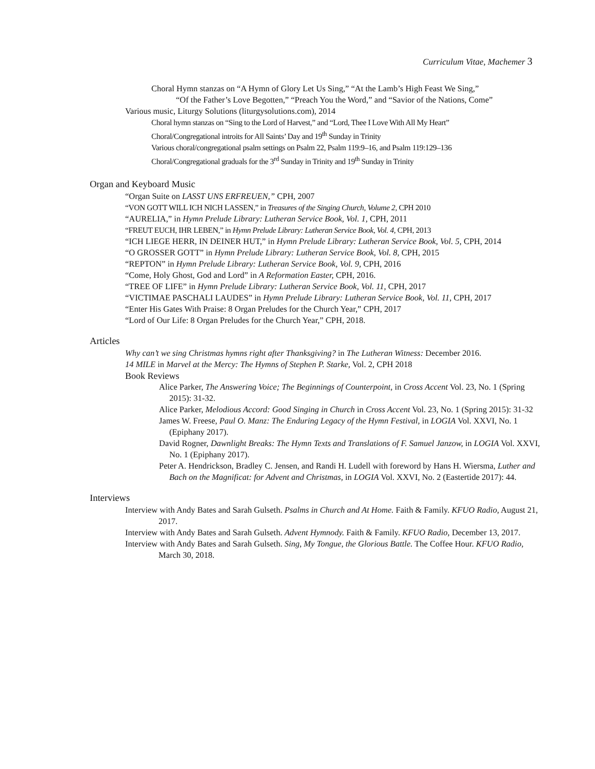Curriculum Vitae, Machemer 3
Choral Hymn stanzas on “A Hymn of Glory Let Us Sing,” “At the Lamb’s High Feast We Sing,”
“Of the Father’s Love Begotten,” “Preach You the Word,” and “Savior of the Nations, Come”
Various music, Liturgy Solutions (liturgysolutions.com), 2014
Choral hymn stanzas on “Sing to the Lord of Harvest,” and “Lord, Thee I Love With All My Heart”
Choral/Congregational introits for All Saints’ Day and 19<sup>th</sup> Sunday in Trinity
Various choral/congregational psalm settings on Psalm 22, Psalm 119:9–16, and Psalm 119:129–136
Choral/Congregational graduals for the 3<sup>rd</sup> Sunday in Trinity and 19<sup>th</sup> Sunday in Trinity
Organ and Keyboard Music
“Organ Suite on LASST UNS ERFREUEN,” CPH, 2007
“VON GOTT WILL ICH NICH LASSEN,” in Treasures of the Singing Church, Volume 2, CPH 2010
“AURELIA,” in Hymn Prelude Library: Lutheran Service Book, Vol. 1, CPH, 2011
“FREUT EUCH, IHR LEBEN,” in Hymn Prelude Library: Lutheran Service Book, Vol. 4, CPH, 2013
“ICH LIEGE HERR, IN DEINER HUT,” in Hymn Prelude Library: Lutheran Service Book, Vol. 5, CPH, 2014
“O GROSSER GOTT” in Hymn Prelude Library: Lutheran Service Book, Vol. 8, CPH, 2015
“REPTON” in Hymn Prelude Library: Lutheran Service Book, Vol. 9, CPH, 2016
“Come, Holy Ghost, God and Lord” in A Reformation Easter, CPH, 2016.
“TREE OF LIFE” in Hymn Prelude Library: Lutheran Service Book, Vol. 11, CPH, 2017
“VICTIMAE PASCHALI LAUDES” in Hymn Prelude Library: Lutheran Service Book, Vol. 11, CPH, 2017
“Enter His Gates With Praise: 8 Organ Preludes for the Church Year,” CPH, 2017
“Lord of Our Life: 8 Organ Preludes for the Church Year,” CPH, 2018.
Articles
Why can’t we sing Christmas hymns right after Thanksgiving? in The Lutheran Witness: December 2016.
14 MILE in Marvel at the Mercy: The Hymns of Stephen P. Starke, Vol. 2, CPH 2018
Book Reviews
Alice Parker, The Answering Voice; The Beginnings of Counterpoint, in Cross Accent Vol. 23, No. 1 (Spring 2015): 31-32.
Alice Parker, Melodious Accord: Good Singing in Church in Cross Accent Vol. 23, No. 1 (Spring 2015): 31-32
James W. Freese, Paul O. Manz: The Enduring Legacy of the Hymn Festival, in LOGIA Vol. XXVI, No. 1 (Epiphany 2017).
David Rogner, Dawnlight Breaks: The Hymn Texts and Translations of F. Samuel Janzow, in LOGIA Vol. XXVI, No. 1 (Epiphany 2017).
Peter A. Hendrickson, Bradley C. Jensen, and Randi H. Ludell with foreword by Hans H. Wiersma, Luther and Bach on the Magnificat: for Advent and Christmas, in LOGIA Vol. XXVI, No. 2 (Eastertide 2017): 44.
Interviews
Interview with Andy Bates and Sarah Gulseth. Psalms in Church and At Home. Faith & Family. KFUO Radio, August 21, 2017.
Interview with Andy Bates and Sarah Gulseth. Advent Hymnody. Faith & Family. KFUO Radio, December 13, 2017.
Interview with Andy Bates and Sarah Gulseth. Sing, My Tongue, the Glorious Battle. The Coffee Hour. KFUO Radio, March 30, 2018.